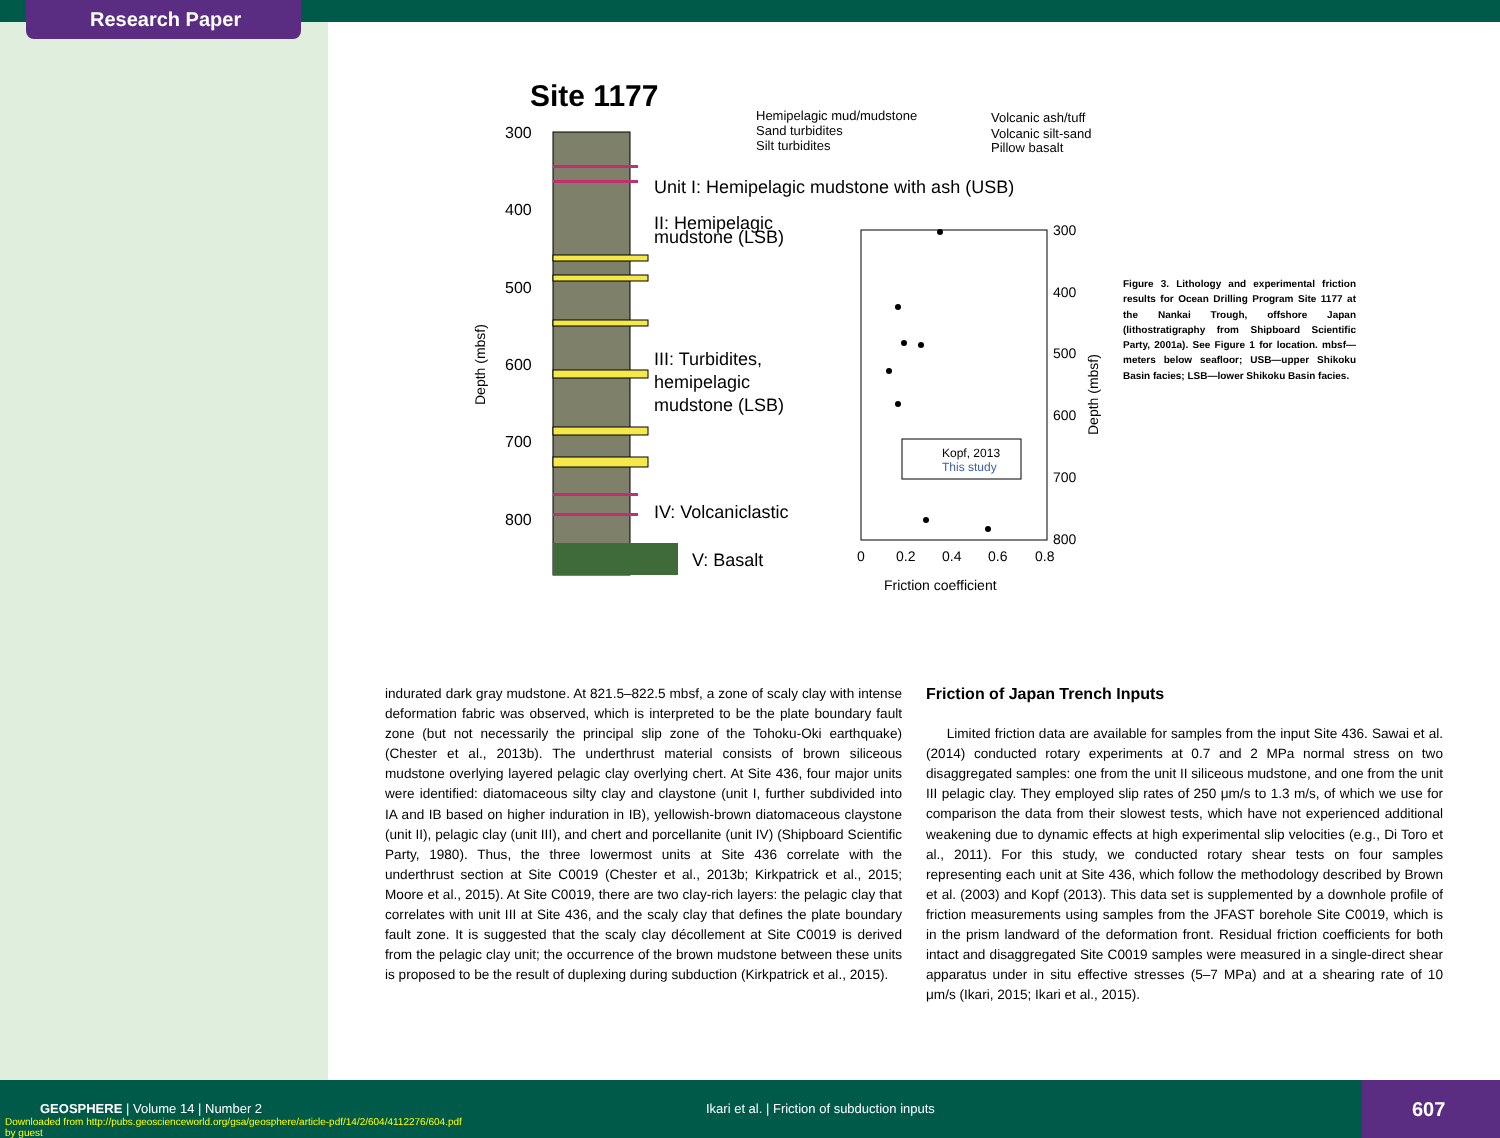Research Paper
Site 1177
300
400
500
600
700
800
Unit I: Hemipelagic mudstone with ash (USB)
II: Hemipelagic
mudstone (LSB)
III: Turbidites,
hemipelagic
mudstone (LSB)
IV: Volcaniclastic
V: Basalt
Depth (mbsf)
Hemipelagic mud/mudstone
Sand turbidites
Silt turbidites
Volcanic ash/tuff
Volcanic silt-sand
Pillow basalt
300
400
500
600
700
800
0
0.2
0.4
0.6
0.8
Friction coefficient
Depth (mbsf)
Kopf, 2013
This study
Figure 3. Lithology and experimental friction results for Ocean Drilling Program Site 1177 at the Nankai Trough, offshore Japan (lithostratigraphy from Shipboard Scientific Party, 2001a). See Figure 1 for location. mbsf—meters below seafloor; USB—upper Shikoku Basin facies; LSB—lower Shikoku Basin facies.
indurated dark gray mudstone. At 821.5–822.5 mbsf, a zone of scaly clay with intense deformation fabric was observed, which is interpreted to be the plate boundary fault zone (but not necessarily the principal slip zone of the Tohoku-Oki earthquake) (Chester et al., 2013b). The underthrust material consists of brown siliceous mudstone overlying layered pelagic clay overlying chert. At Site 436, four major units were identified: diatomaceous silty clay and claystone (unit I, further subdivided into IA and IB based on higher induration in IB), yellowish-brown diatomaceous claystone (unit II), pelagic clay (unit III), and chert and porcellanite (unit IV) (Shipboard Scientific Party, 1980). Thus, the three lowermost units at Site 436 correlate with the underthrust section at Site C0019 (Chester et al., 2013b; Kirkpatrick et al., 2015; Moore et al., 2015). At Site C0019, there are two clay-rich layers: the pelagic clay that correlates with unit III at Site 436, and the scaly clay that defines the plate boundary fault zone. It is suggested that the scaly clay décollement at Site C0019 is derived from the pelagic clay unit; the occurrence of the brown mudstone between these units is proposed to be the result of duplexing during subduction (Kirkpatrick et al., 2015).
Friction of Japan Trench Inputs
Limited friction data are available for samples from the input Site 436. Sawai et al. (2014) conducted rotary experiments at 0.7 and 2 MPa normal stress on two disaggregated samples: one from the unit II siliceous mudstone, and one from the unit III pelagic clay. They employed slip rates of 250 μm/s to 1.3 m/s, of which we use for comparison the data from their slowest tests, which have not experienced additional weakening due to dynamic effects at high experimental slip velocities (e.g., Di Toro et al., 2011). For this study, we conducted rotary shear tests on four samples representing each unit at Site 436, which follow the methodology described by Brown et al. (2003) and Kopf (2013). This data set is supplemented by a downhole profile of friction measurements using samples from the JFAST borehole Site C0019, which is in the prism landward of the deformation front. Residual friction coefficients for both intact and disaggregated Site C0019 samples were measured in a single-direct shear apparatus under in situ effective stresses (5–7 MPa) and at a shearing rate of 10 μm/s (Ikari, 2015; Ikari et al., 2015).
GEOSPHERE | Volume 14 | Number 2
Downloaded from http://pubs.geoscienceworld.org/gsa/geosphere/article-pdf/14/2/604/4112276/604.pdf
by guest
Ikari et al. | Friction of subduction inputs
607